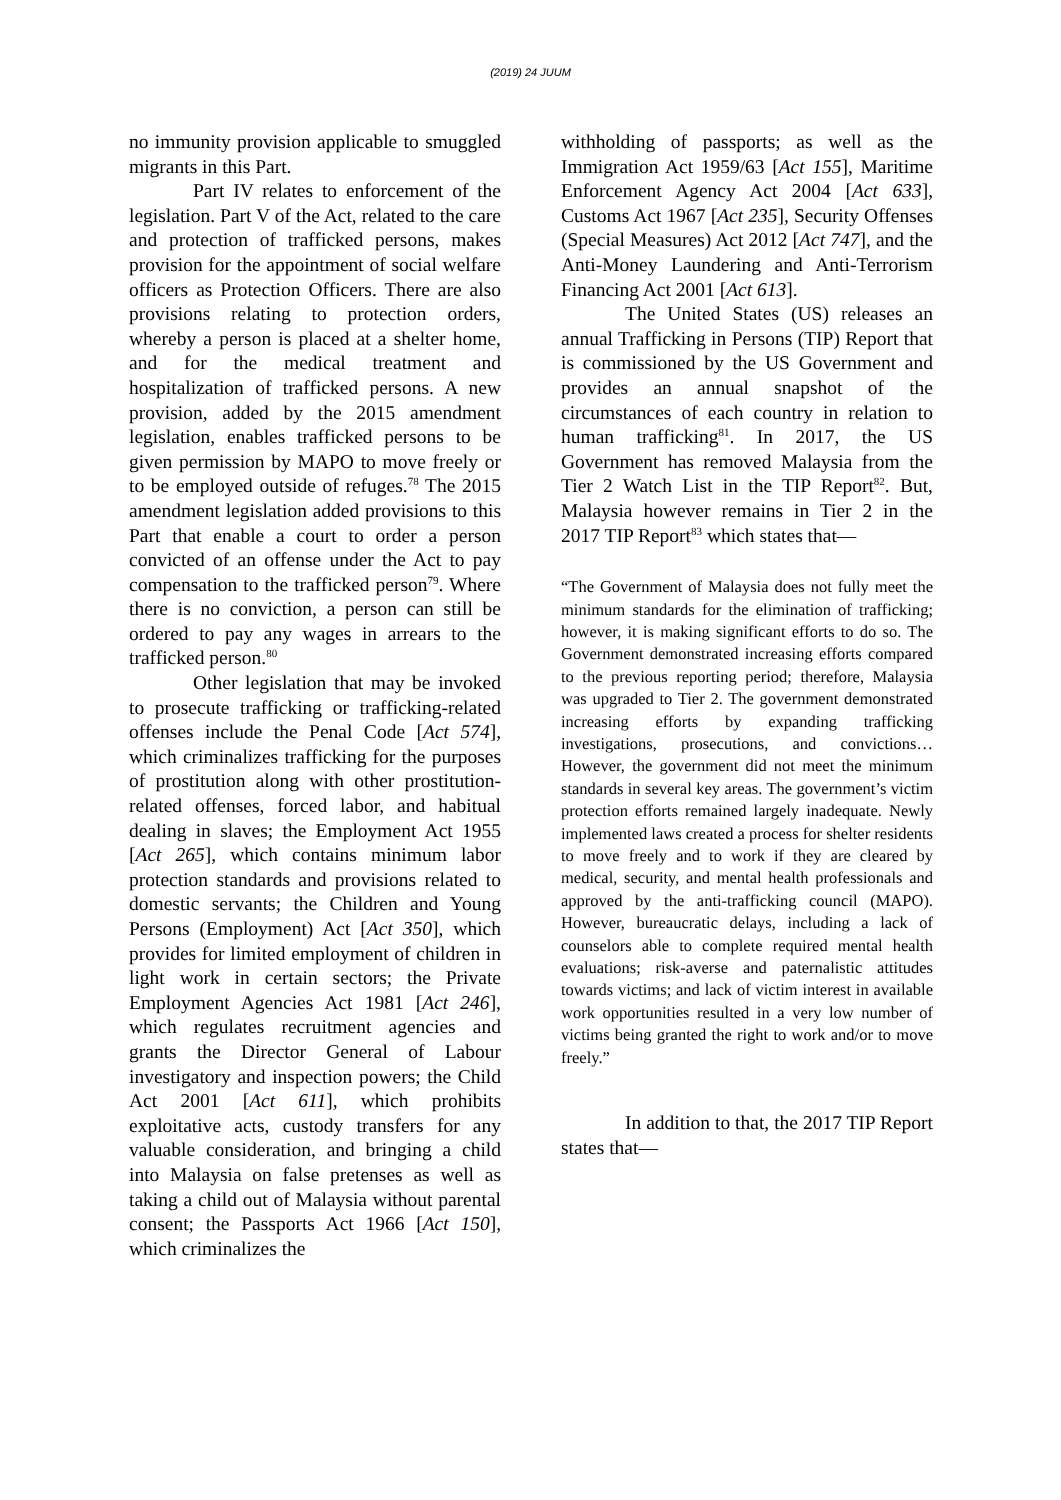(2019) 24 JUUM
no immunity provision applicable to smuggled migrants in this Part.
Part IV relates to enforcement of the legislation. Part V of the Act, related to the care and protection of trafficked persons, makes provision for the appointment of social welfare officers as Protection Officers. There are also provisions relating to protection orders, whereby a person is placed at a shelter home, and for the medical treatment and hospitalization of trafficked persons. A new provision, added by the 2015 amendment legislation, enables trafficked persons to be given permission by MAPO to move freely or to be employed outside of refuges.<sup>78</sup> The 2015 amendment legislation added provisions to this Part that enable a court to order a person convicted of an offense under the Act to pay compensation to the trafficked person<sup>79</sup>. Where there is no conviction, a person can still be ordered to pay any wages in arrears to the trafficked person.<sup>80</sup>
Other legislation that may be invoked to prosecute trafficking or trafficking-related offenses include the Penal Code [Act 574], which criminalizes trafficking for the purposes of prostitution along with other prostitution-related offenses, forced labor, and habitual dealing in slaves; the Employment Act 1955 [Act 265], which contains minimum labor protection standards and provisions related to domestic servants; the Children and Young Persons (Employment) Act [Act 350], which provides for limited employment of children in light work in certain sectors; the Private Employment Agencies Act 1981 [Act 246], which regulates recruitment agencies and grants the Director General of Labour investigatory and inspection powers; the Child Act 2001 [Act 611], which prohibits exploitative acts, custody transfers for any valuable consideration, and bringing a child into Malaysia on false pretenses as well as taking a child out of Malaysia without parental consent; the Passports Act 1966 [Act 150], which criminalizes the
withholding of passports; as well as the Immigration Act 1959/63 [Act 155], Maritime Enforcement Agency Act 2004 [Act 633], Customs Act 1967 [Act 235], Security Offenses (Special Measures) Act 2012 [Act 747], and the Anti-Money Laundering and Anti-Terrorism Financing Act 2001 [Act 613].
The United States (US) releases an annual Trafficking in Persons (TIP) Report that is commissioned by the US Government and provides an annual snapshot of the circumstances of each country in relation to human trafficking<sup>81</sup>. In 2017, the US Government has removed Malaysia from the Tier 2 Watch List in the TIP Report<sup>82</sup>. But, Malaysia however remains in Tier 2 in the 2017 TIP Report<sup>83</sup> which states that—
“The Government of Malaysia does not fully meet the minimum standards for the elimination of trafficking; however, it is making significant efforts to do so. The Government demonstrated increasing efforts compared to the previous reporting period; therefore, Malaysia was upgraded to Tier 2. The government demonstrated increasing efforts by expanding trafficking investigations, prosecutions, and convictions…However, the government did not meet the minimum standards in several key areas. The government’s victim protection efforts remained largely inadequate. Newly implemented laws created a process for shelter residents to move freely and to work if they are cleared by medical, security, and mental health professionals and approved by the anti-trafficking council (MAPO). However, bureaucratic delays, including a lack of counselors able to complete required mental health evaluations; risk-averse and paternalistic attitudes towards victims; and lack of victim interest in available work opportunities resulted in a very low number of victims being granted the right to work and/or to move freely.”
In addition to that, the 2017 TIP Report states that—